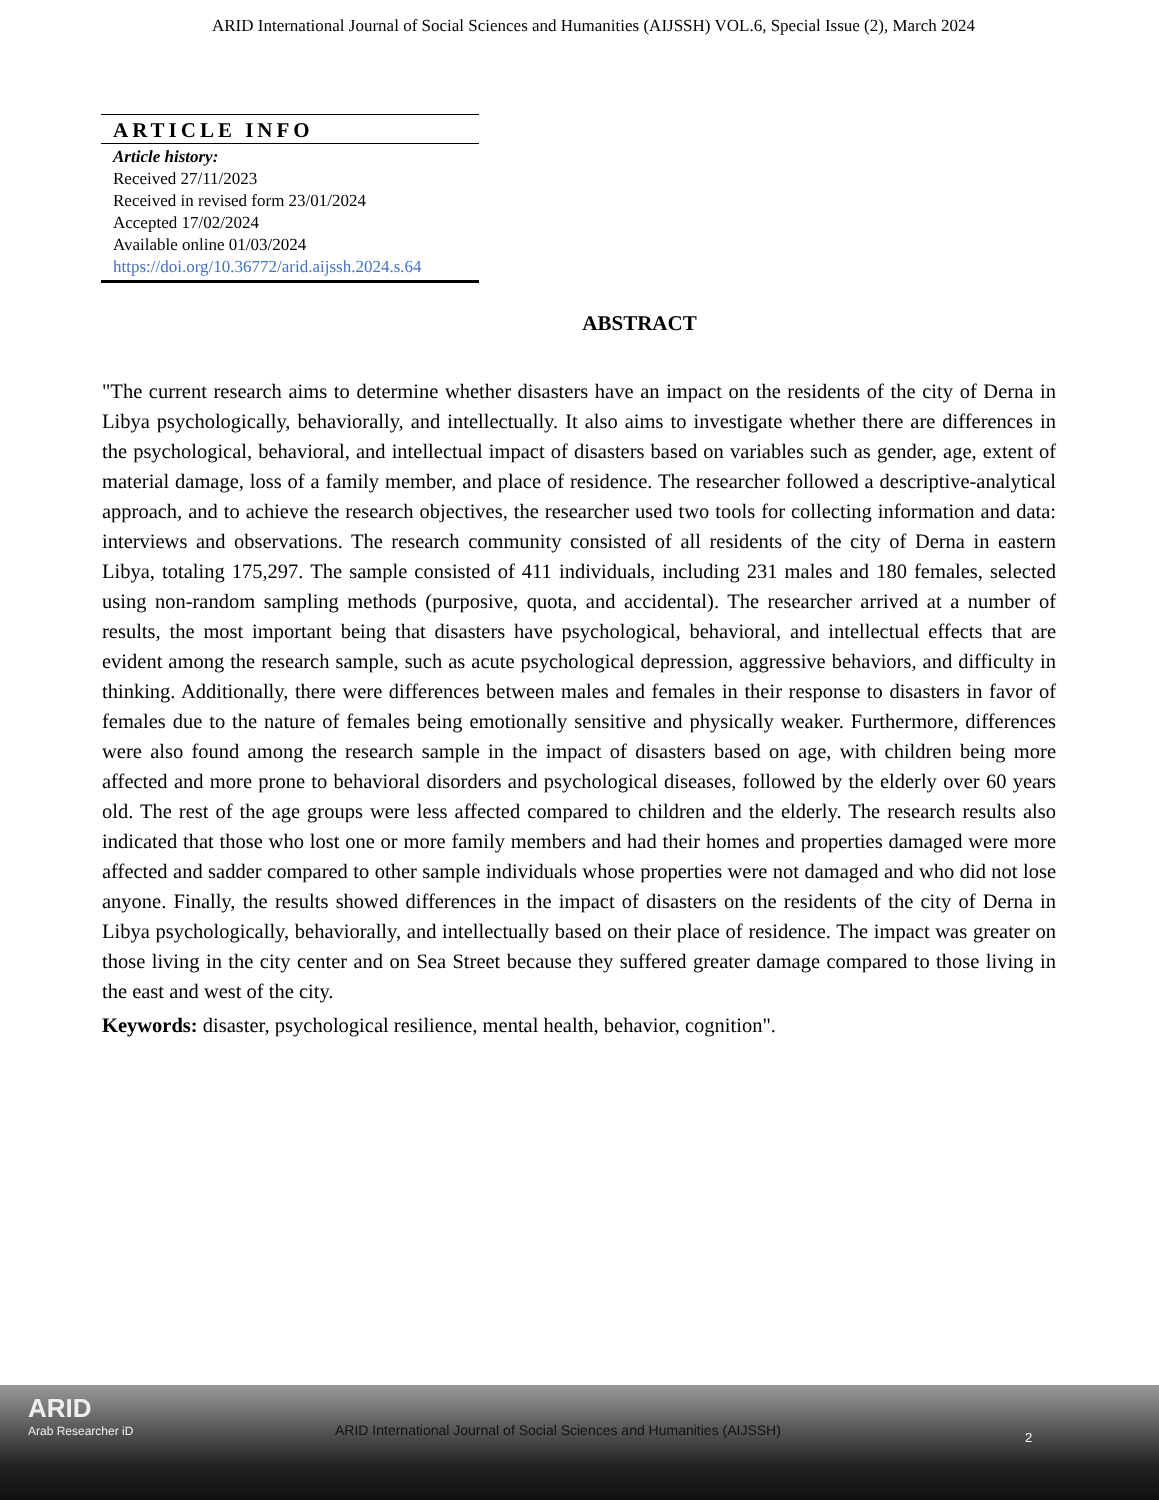ARID International Journal of Social Sciences and Humanities (AIJSSH) VOL.6, Special Issue (2), March 2024
ARTICLE INFO
Article history:
Received 27/11/2023
Received in revised form 23/01/2024
Accepted 17/02/2024
Available online 01/03/2024
https://doi.org/10.36772/arid.aijssh.2024.s.64
ABSTRACT
"The current research aims to determine whether disasters have an impact on the residents of the city of Derna in Libya psychologically, behaviorally, and intellectually. It also aims to investigate whether there are differences in the psychological, behavioral, and intellectual impact of disasters based on variables such as gender, age, extent of material damage, loss of a family member, and place of residence. The researcher followed a descriptive-analytical approach, and to achieve the research objectives, the researcher used two tools for collecting information and data: interviews and observations. The research community consisted of all residents of the city of Derna in eastern Libya, totaling 175,297. The sample consisted of 411 individuals, including 231 males and 180 females, selected using non-random sampling methods (purposive, quota, and accidental). The researcher arrived at a number of results, the most important being that disasters have psychological, behavioral, and intellectual effects that are evident among the research sample, such as acute psychological depression, aggressive behaviors, and difficulty in thinking. Additionally, there were differences between males and females in their response to disasters in favor of females due to the nature of females being emotionally sensitive and physically weaker. Furthermore, differences were also found among the research sample in the impact of disasters based on age, with children being more affected and more prone to behavioral disorders and psychological diseases, followed by the elderly over 60 years old. The rest of the age groups were less affected compared to children and the elderly. The research results also indicated that those who lost one or more family members and had their homes and properties damaged were more affected and sadder compared to other sample individuals whose properties were not damaged and who did not lose anyone. Finally, the results showed differences in the impact of disasters on the residents of the city of Derna in Libya psychologically, behaviorally, and intellectually based on their place of residence. The impact was greater on those living in the city center and on Sea Street because they suffered greater damage compared to those living in the east and west of the city.
Keywords: disaster, psychological resilience, mental health, behavior, cognition".
ARID
Arab Researcher iD
ARID International Journal of Social Sciences and Humanities (AIJSSH)
2